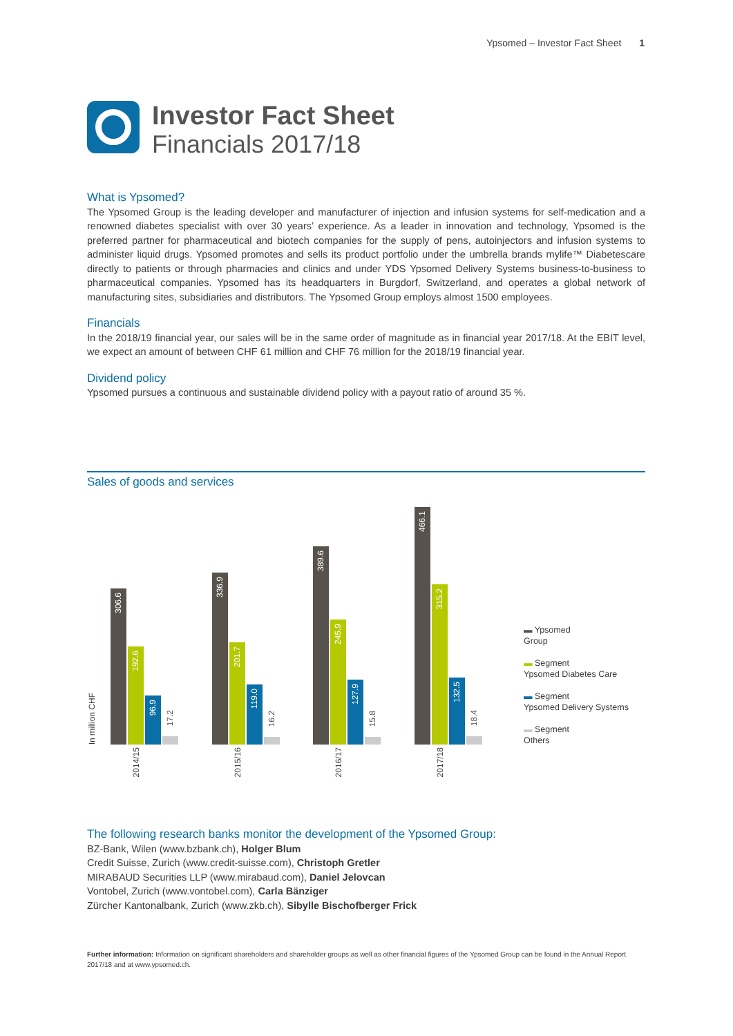Ypsomed – Investor Fact Sheet 1
Investor Fact Sheet
Financials 2017/18
What is Ypsomed?
The Ypsomed Group is the leading developer and manufacturer of injection and infusion systems for self-medication and a renowned diabetes specialist with over 30 years’ experience. As a leader in innovation and technology, Ypsomed is the preferred partner for pharmaceutical and biotech companies for the supply of pens, autoinjectors and infusion systems to administer liquid drugs. Ypsomed promotes and sells its product portfolio under the umbrella brands mylife™ Diabetescare directly to patients or through pharmacies and clinics and under YDS Ypsomed Delivery Systems business-to-business to pharmaceutical companies. Ypsomed has its headquarters in Burgdorf, Switzerland, and operates a global network of manufacturing sites, subsidiaries and distributors. The Ypsomed Group employs almost 1500 employees.
Financials
In the 2018/19 financial year, our sales will be in the same order of magnitude as in financial year 2017/18. At the EBIT level, we expect an amount of between CHF 61 million and CHF 76 million for the 2018/19 financial year.
Dividend policy
Ypsomed pursues a continuous and sustainable dividend policy with a payout ratio of around 35 %.
Sales of goods and services
In million CHF
306.6
192.6
96.9
17.2
336.9
201.7
119.0
16.2
389.6
245.9
127.9
15.8
466.1
315.2
132.5
18.4
2014/15
2015/16
2016/17
2017/18
▬ Ypsomed
Group
▬ Segment
Ypsomed Diabetes Care
▬ Segment
Ypsomed Delivery Systems
▬ Segment
Others
The following research banks monitor the development of the Ypsomed Group:
BZ-Bank, Wilen (www.bzbank.ch), Holger Blum
Credit Suisse, Zurich (www.credit-suisse.com), Christoph Gretler
MIRABAUD Securities LLP (www.mirabaud.com), Daniel Jelovcan
Vontobel, Zurich (www.vontobel.com), Carla Bänziger
Zürcher Kantonalbank, Zurich (www.zkb.ch), Sibylle Bischofberger Frick
Further information: Information on significant shareholders and shareholder groups as well as other financial figures of the Ypsomed Group can be found in the Annual Report 2017/18 and at www.ypsomed.ch.